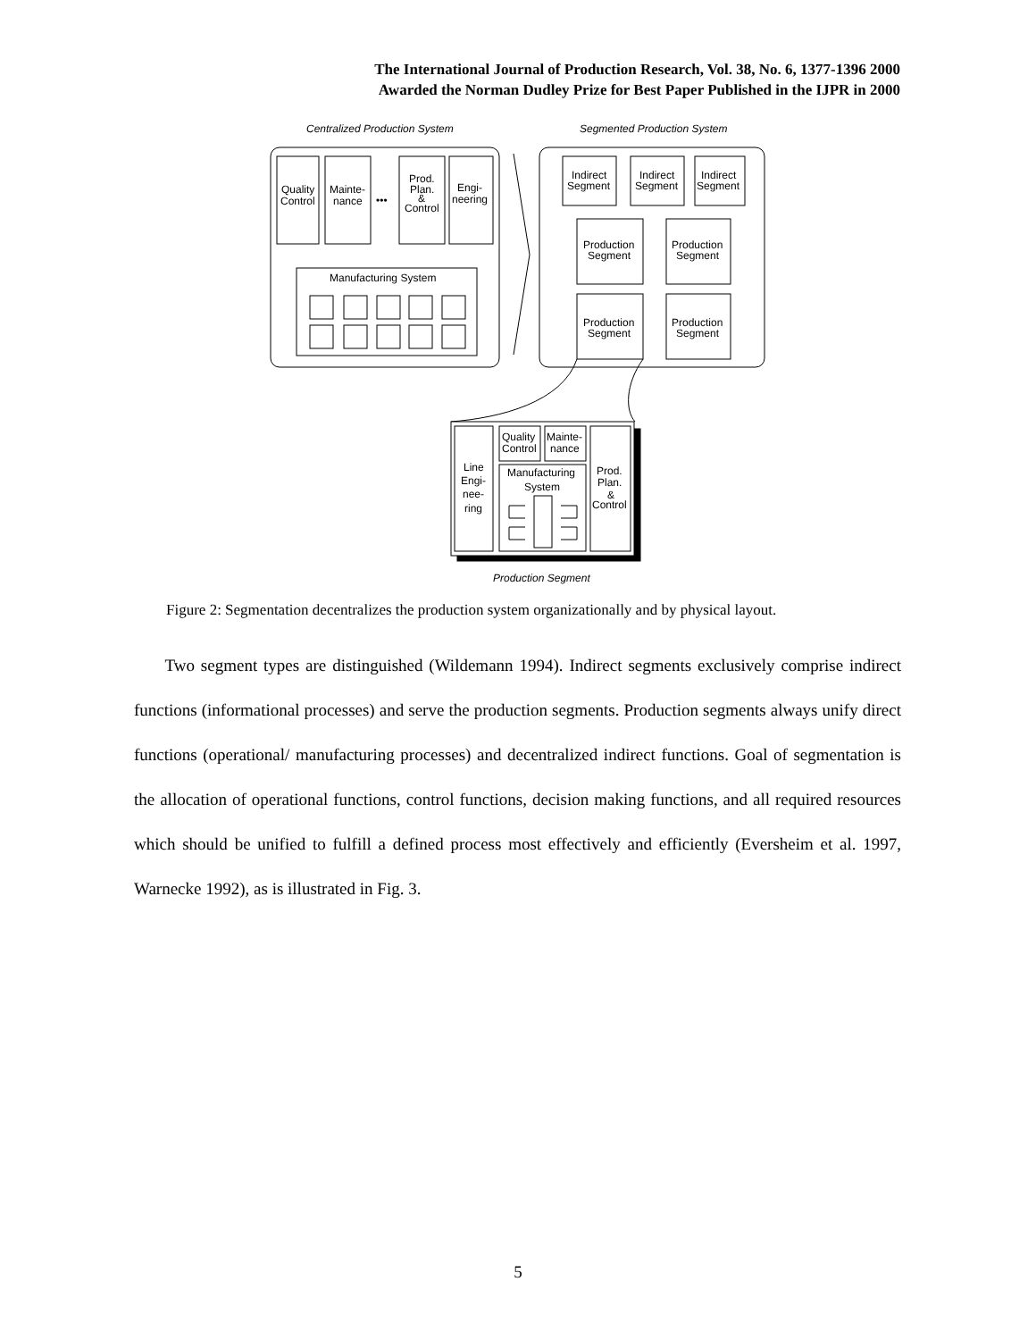The International Journal of Production Research, Vol. 38, No. 6, 1377-1396 2000
Awarded the Norman Dudley Prize for Best Paper Published in the IJPR in 2000
Centralized Production System
Segmented Production System
Quality
Control
Mainte-
nance
•••
Prod.
Plan.
&
Control
Engi-
neering
Manufacturing System
Indirect
Segment
Indirect
Segment
Indirect
Segment
Production
Segment
Production
Segment
Production
Segment
Production
Segment
Line
Engi-
nee-
ring
Quality
Control
Mainte-
nance
Manufacturing
System
Prod.
Plan.
&
Control
Production Segment
Figure 2: Segmentation decentralizes the production system organizationally and by physical layout.
Two segment types are distinguished (Wildemann 1994). Indirect segments exclusively comprise indirect functions (informational processes) and serve the production segments. Production segments always unify direct functions (operational/ manufacturing processes) and decentralized indirect functions. Goal of segmentation is the allocation of operational functions, control functions, decision making functions, and all required resources which should be unified to fulfill a defined process most effectively and efficiently (Eversheim et al. 1997, Warnecke 1992), as is illustrated in Fig. 3.
5